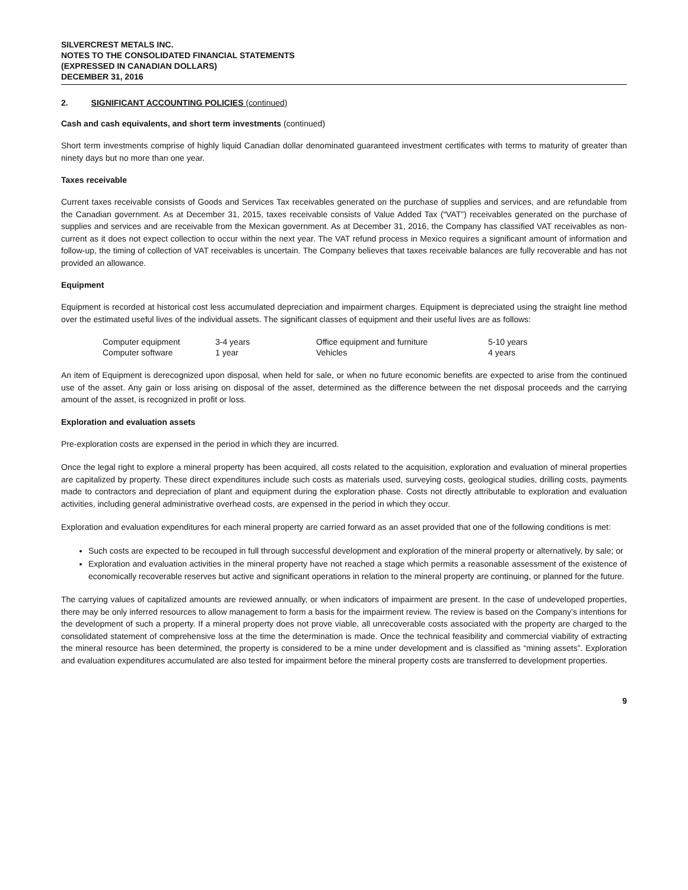SILVERCREST METALS INC.
NOTES TO THE CONSOLIDATED FINANCIAL STATEMENTS
(EXPRESSED IN CANADIAN DOLLARS)
DECEMBER 31, 2016
2. SIGNIFICANT ACCOUNTING POLICIES (continued)
Cash and cash equivalents, and short term investments (continued)
Short term investments comprise of highly liquid Canadian dollar denominated guaranteed investment certificates with terms to maturity of greater than ninety days but no more than one year.
Taxes receivable
Current taxes receivable consists of Goods and Services Tax receivables generated on the purchase of supplies and services, and are refundable from the Canadian government. As at December 31, 2015, taxes receivable consists of Value Added Tax (“VAT”) receivables generated on the purchase of supplies and services and are receivable from the Mexican government. As at December 31, 2016, the Company has classified VAT receivables as non-current as it does not expect collection to occur within the next year. The VAT refund process in Mexico requires a significant amount of information and follow-up, the timing of collection of VAT receivables is uncertain. The Company believes that taxes receivable balances are fully recoverable and has not provided an allowance.
Equipment
Equipment is recorded at historical cost less accumulated depreciation and impairment charges. Equipment is depreciated using the straight line method over the estimated useful lives of the individual assets. The significant classes of equipment and their useful lives are as follows:
| Computer equipment | 3-4 years | Office equipment and furniture | 5-10 years |
| Computer software | 1 year | Vehicles | 4 years |
An item of Equipment is derecognized upon disposal, when held for sale, or when no future economic benefits are expected to arise from the continued use of the asset. Any gain or loss arising on disposal of the asset, determined as the difference between the net disposal proceeds and the carrying amount of the asset, is recognized in profit or loss.
Exploration and evaluation assets
Pre-exploration costs are expensed in the period in which they are incurred.
Once the legal right to explore a mineral property has been acquired, all costs related to the acquisition, exploration and evaluation of mineral properties are capitalized by property. These direct expenditures include such costs as materials used, surveying costs, geological studies, drilling costs, payments made to contractors and depreciation of plant and equipment during the exploration phase. Costs not directly attributable to exploration and evaluation activities, including general administrative overhead costs, are expensed in the period in which they occur.
Exploration and evaluation expenditures for each mineral property are carried forward as an asset provided that one of the following conditions is met:
Such costs are expected to be recouped in full through successful development and exploration of the mineral property or alternatively, by sale; or
Exploration and evaluation activities in the mineral property have not reached a stage which permits a reasonable assessment of the existence of economically recoverable reserves but active and significant operations in relation to the mineral property are continuing, or planned for the future.
The carrying values of capitalized amounts are reviewed annually, or when indicators of impairment are present. In the case of undeveloped properties, there may be only inferred resources to allow management to form a basis for the impairment review. The review is based on the Company’s intentions for the development of such a property. If a mineral property does not prove viable, all unrecoverable costs associated with the property are charged to the consolidated statement of comprehensive loss at the time the determination is made. Once the technical feasibility and commercial viability of extracting the mineral resource has been determined, the property is considered to be a mine under development and is classified as “mining assets”. Exploration and evaluation expenditures accumulated are also tested for impairment before the mineral property costs are transferred to development properties.
9